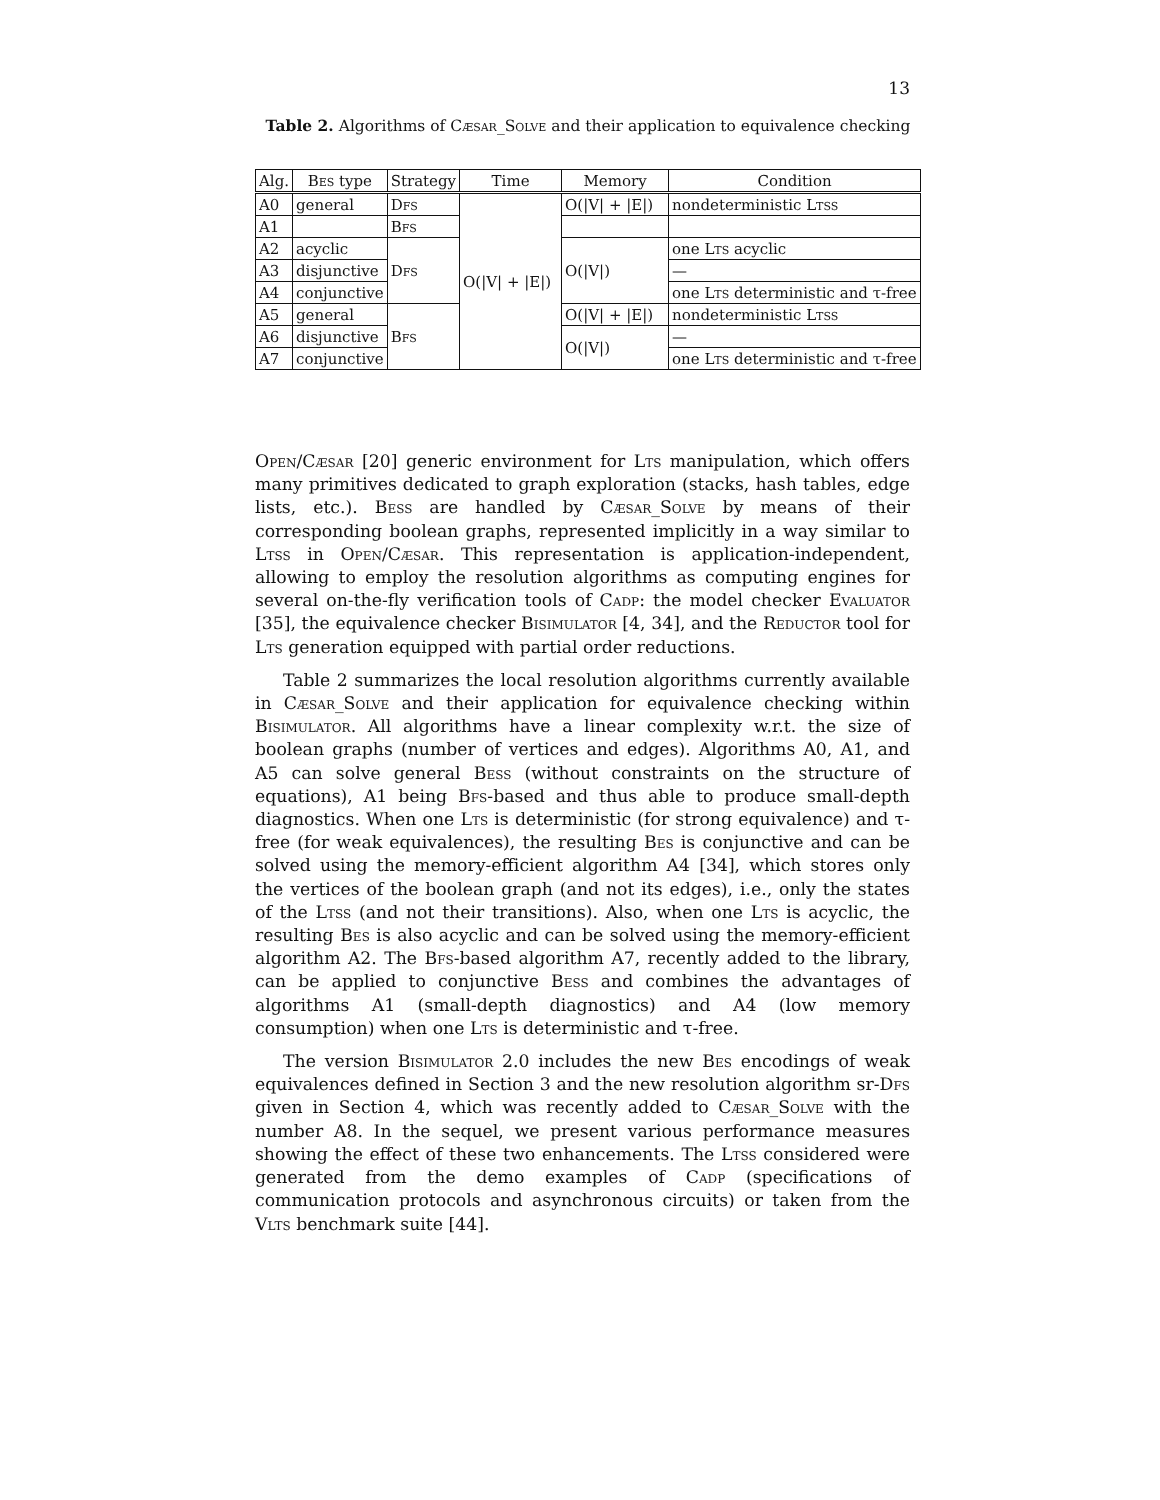13
Table 2. Algorithms of Cæsar_Solve and their application to equivalence checking
| Alg. | Bes type | Strategy | Time | Memory | Condition |
| --- | --- | --- | --- | --- | --- |
| A0 | general | Dfs | O(/V/ + /E/) | O(/V/ + /E/) | nondeterministic Ltss |
| A1 | | Bfs | | | |
| A2 | acyclic | Dfs | | O(/V/) | one Lts acyclic |
| A3 | disjunctive | | | | — |
| A4 | conjunctive | | | | one Lts deterministic and τ-free |
| A5 | general | Bfs | | O(/V/ + /E/) | nondeterministic Ltss |
| A6 | disjunctive | | | O(/V/) | — |
| A7 | conjunctive | | | | one Lts deterministic and τ-free |
Open/Cæsar [20] generic environment for Lts manipulation, which offers many primitives dedicated to graph exploration (stacks, hash tables, edge lists, etc.). Bess are handled by Cæsar_Solve by means of their corresponding boolean graphs, represented implicitly in a way similar to Ltss in Open/Cæsar. This representation is application-independent, allowing to employ the resolution algorithms as computing engines for several on-the-fly verification tools of Cadp: the model checker Evaluator [35], the equivalence checker Bisimulator [4, 34], and the Reductor tool for Lts generation equipped with partial order reductions.
Table 2 summarizes the local resolution algorithms currently available in Cæsar_Solve and their application for equivalence checking within Bisimulator. All algorithms have a linear complexity w.r.t. the size of boolean graphs (number of vertices and edges). Algorithms A0, A1, and A5 can solve general Bess (without constraints on the structure of equations), A1 being Bfs-based and thus able to produce small-depth diagnostics. When one Lts is deterministic (for strong equivalence) and τ-free (for weak equivalences), the resulting Bes is conjunctive and can be solved using the memory-efficient algorithm A4 [34], which stores only the vertices of the boolean graph (and not its edges), i.e., only the states of the Ltss (and not their transitions). Also, when one Lts is acyclic, the resulting Bes is also acyclic and can be solved using the memory-efficient algorithm A2. The Bfs-based algorithm A7, recently added to the library, can be applied to conjunctive Bess and combines the advantages of algorithms A1 (small-depth diagnostics) and A4 (low memory consumption) when one Lts is deterministic and τ-free.
The version Bisimulator 2.0 includes the new Bes encodings of weak equivalences defined in Section 3 and the new resolution algorithm sr-Dfs given in Section 4, which was recently added to Cæsar_Solve with the number A8. In the sequel, we present various performance measures showing the effect of these two enhancements. The Ltss considered were generated from the demo examples of Cadp (specifications of communication protocols and asynchronous circuits) or taken from the Vlts benchmark suite [44].